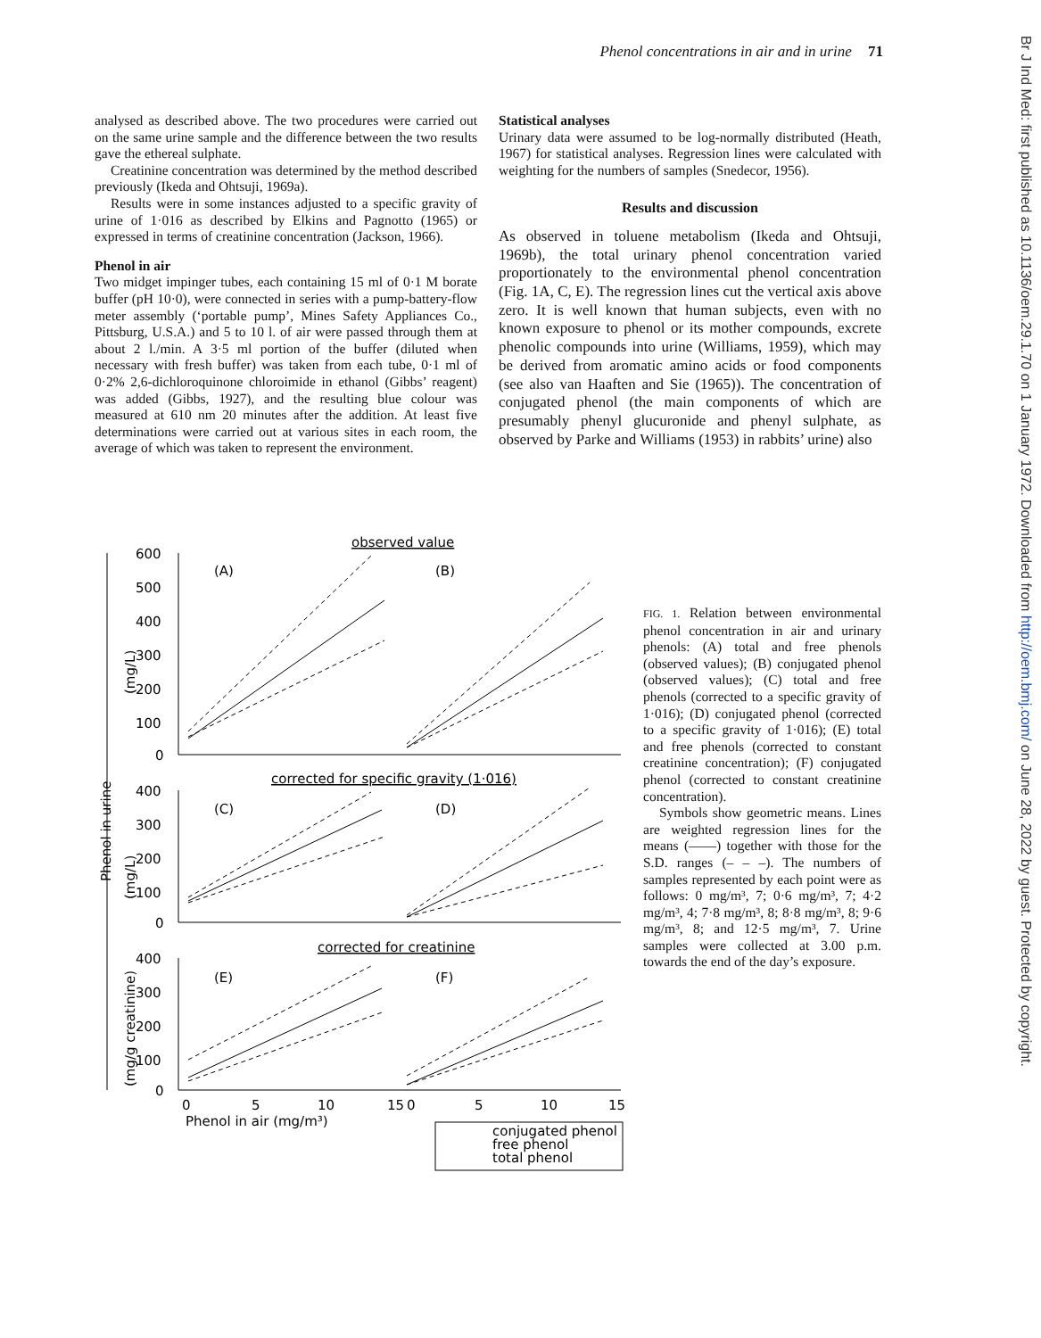Phenol concentrations in air and in urine 71
analysed as described above. The two procedures were carried out on the same urine sample and the difference between the two results gave the ethereal sulphate.
Creatinine concentration was determined by the method described previously (Ikeda and Ohtsuji, 1969a).
Results were in some instances adjusted to a specific gravity of urine of 1·016 as described by Elkins and Pagnotto (1965) or expressed in terms of creatinine concentration (Jackson, 1966).
Phenol in air
Two midget impinger tubes, each containing 15 ml of 0·1 M borate buffer (pH 10·0), were connected in series with a pump-battery-flow meter assembly (‘portable pump’, Mines Safety Appliances Co., Pittsburg, U.S.A.) and 5 to 10 l. of air were passed through them at about 2 l./min. A 3·5 ml portion of the buffer (diluted when necessary with fresh buffer) was taken from each tube, 0·1 ml of 0·2% 2,6-dichloroquinone chloroimide in ethanol (Gibbs’ reagent) was added (Gibbs, 1927), and the resulting blue colour was measured at 610 nm 20 minutes after the addition. At least five determinations were carried out at various sites in each room, the average of which was taken to represent the environment.
Statistical analyses
Urinary data were assumed to be log-normally distributed (Heath, 1967) for statistical analyses. Regression lines were calculated with weighting for the numbers of samples (Snedecor, 1956).
Results and discussion
As observed in toluene metabolism (Ikeda and Ohtsuji, 1969b), the total urinary phenol concentration varied proportionately to the environmental phenol concentration (Fig. 1A, C, E). The regression lines cut the vertical axis above zero. It is well known that human subjects, even with no known exposure to phenol or its mother compounds, excrete phenolic compounds into urine (Williams, 1959), which may be derived from aromatic amino acids or food components (see also van Haaften and Sie (1965)). The concentration of conjugated phenol (the main components of which are presumably phenyl glucuronide and phenyl sulphate, as observed by Parke and Williams (1953) in rabbits’ urine) also
observed value
corrected for specific gravity (1·016)
corrected for creatinine
(A)
(B)
(C)
(D)
(E)
(F)
600
500
400
300
200
100
0
400
300
200
100
0
400
300
200
100
0
0
5
10
15
0
5
10
15
Phenol in air (mg/m³)
conjugated phenol
free phenol
total phenol
(mg/L)
(mg/L)
(mg/g creatinine)
Phenol in urine
FIG. 1. Relation between environmental phenol concentration in air and urinary phenols: (A) total and free phenols (observed values); (B) conjugated phenol (observed values); (C) total and free phenols (corrected to a specific gravity of 1·016); (D) conjugated phenol (corrected to a specific gravity of 1·016); (E) total and free phenols (corrected to constant creatinine concentration); (F) conjugated phenol (corrected to constant creatinine concentration).
Symbols show geometric means. Lines are weighted regression lines for the means (——) together with those for the S.D. ranges (– – –). The numbers of samples represented by each point were as follows: 0 mg/m³, 7; 0·6 mg/m³, 7; 4·2 mg/m³, 4; 7·8 mg/m³, 8; 8·8 mg/m³, 8; 9·6 mg/m³, 8; and 12·5 mg/m³, 7. Urine samples were collected at 3.00 p.m. towards the end of the day’s exposure.
Br J Ind Med: first published as 10.1136/oem.29.1.70 on 1 January 1972. Downloaded from http://oem.bmj.com/ on June 28, 2022 by guest. Protected by copyright.